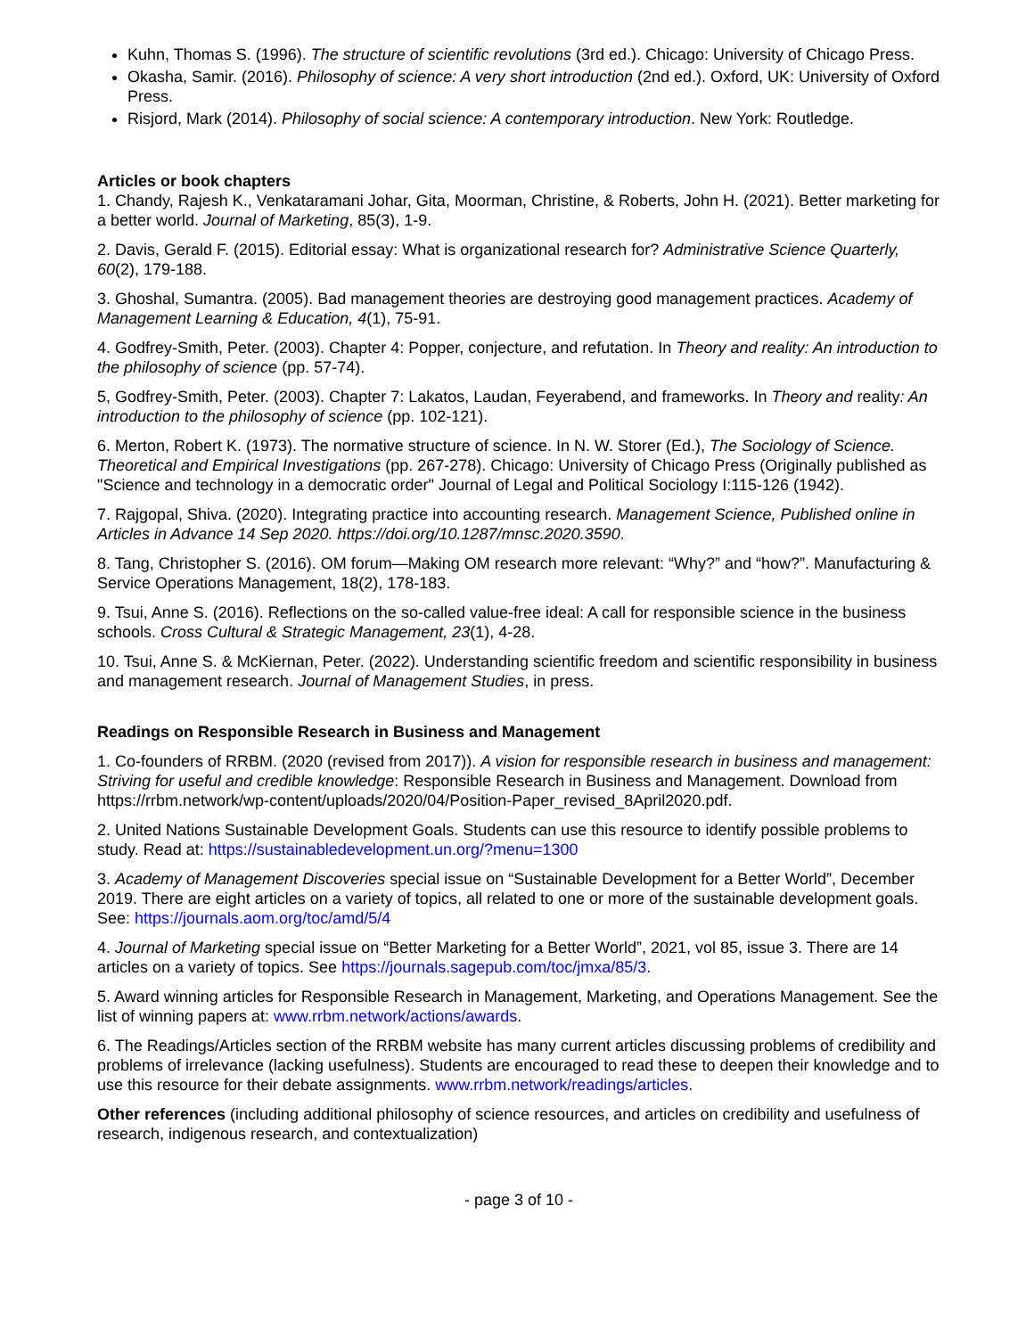Kuhn, Thomas S. (1996). The structure of scientific revolutions (3rd ed.). Chicago: University of Chicago Press.
Okasha, Samir. (2016). Philosophy of science: A very short introduction (2nd ed.). Oxford, UK: University of Oxford Press.
Risjord, Mark (2014). Philosophy of social science: A contemporary introduction. New York: Routledge.
Articles or book chapters
1. Chandy, Rajesh K., Venkataramani Johar, Gita, Moorman, Christine, & Roberts, John H. (2021). Better marketing for a better world. Journal of Marketing, 85(3), 1-9.
2. Davis, Gerald F. (2015). Editorial essay: What is organizational research for? Administrative Science Quarterly, 60(2), 179-188.
3. Ghoshal, Sumantra. (2005). Bad management theories are destroying good management practices. Academy of Management Learning & Education, 4(1), 75-91.
4. Godfrey-Smith, Peter. (2003). Chapter 4: Popper, conjecture, and refutation. In Theory and reality: An introduction to the philosophy of science (pp. 57-74).
5, Godfrey-Smith, Peter. (2003). Chapter 7: Lakatos, Laudan, Feyerabend, and frameworks. In Theory and reality: An introduction to the philosophy of science (pp. 102-121).
6. Merton, Robert K. (1973). The normative structure of science. In N. W. Storer (Ed.), The Sociology of Science. Theoretical and Empirical Investigations (pp. 267-278). Chicago: University of Chicago Press (Originally published as "Science and technology in a democratic order" Journal of Legal and Political Sociology I:115-126 (1942).
7. Rajgopal, Shiva. (2020). Integrating practice into accounting research. Management Science, Published online in Articles in Advance 14 Sep 2020. https://doi.org/10.1287/mnsc.2020.3590.
8. Tang, Christopher S. (2016). OM forum—Making OM research more relevant: “Why?” and “how?”. Manufacturing & Service Operations Management, 18(2), 178-183.
9. Tsui, Anne S. (2016). Reflections on the so-called value-free ideal: A call for responsible science in the business schools. Cross Cultural & Strategic Management, 23(1), 4-28.
10. Tsui, Anne S. & McKiernan, Peter. (2022). Understanding scientific freedom and scientific responsibility in business and management research. Journal of Management Studies, in press.
Readings on Responsible Research in Business and Management
1. Co-founders of RRBM. (2020 (revised from 2017)). A vision for responsible research in business and management: Striving for useful and credible knowledge: Responsible Research in Business and Management. Download from https://rrbm.network/wp-content/uploads/2020/04/Position-Paper_revised_8April2020.pdf.
2. United Nations Sustainable Development Goals. Students can use this resource to identify possible problems to study. Read at: https://sustainabledevelopment.un.org/?menu=1300
3. Academy of Management Discoveries special issue on “Sustainable Development for a Better World”, December 2019. There are eight articles on a variety of topics, all related to one or more of the sustainable development goals. See: https://journals.aom.org/toc/amd/5/4
4. Journal of Marketing special issue on “Better Marketing for a Better World”, 2021, vol 85, issue 3. There are 14 articles on a variety of topics. See https://journals.sagepub.com/toc/jmxa/85/3.
5. Award winning articles for Responsible Research in Management, Marketing, and Operations Management. See the list of winning papers at: www.rrbm.network/actions/awards.
6. The Readings/Articles section of the RRBM website has many current articles discussing problems of credibility and problems of irrelevance (lacking usefulness). Students are encouraged to read these to deepen their knowledge and to use this resource for their debate assignments. www.rrbm.network/readings/articles.
Other references (including additional philosophy of science resources, and articles on credibility and usefulness of research, indigenous research, and contextualization)
- page 3 of 10 -